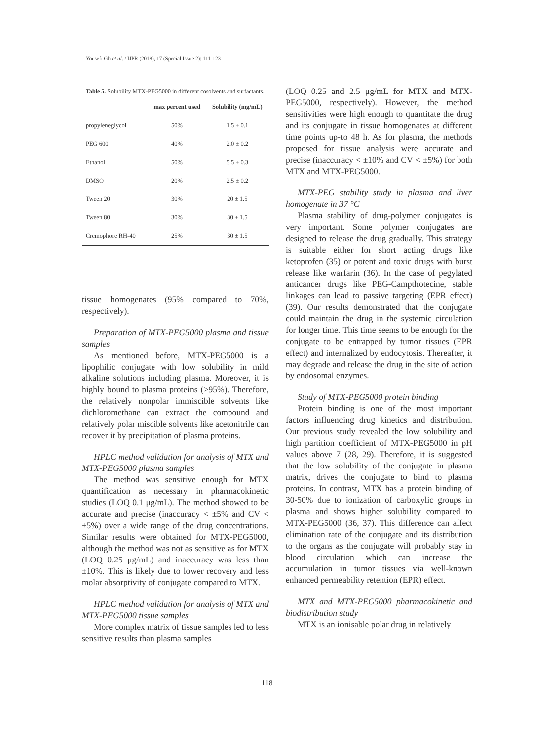Yousefi Gh et al. / IJPR (2018), 17 (Special Issue 2): 111-123
Table 5. Solubility MTX-PEG5000 in different cosolvents and surfactants.
| | max percent used | Solubility (mg/mL) |
| --- | --- | --- |
| propyleneglycol | 50% | 1.5 ± 0.1 |
| PEG 600 | 40% | 2.0 ± 0.2 |
| Ethanol | 50% | 5.5 ± 0.3 |
| DMSO | 20% | 2.5 ± 0.2 |
| Tween 20 | 30% | 20 ± 1.5 |
| Tween 80 | 30% | 30 ± 1.5 |
| Cremophore RH-40 | 25% | 30 ± 1.5 |
tissue homogenates (95% compared to 70%, respectively).
Preparation of MTX-PEG5000 plasma and tissue samples
As mentioned before, MTX-PEG5000 is a lipophilic conjugate with low solubility in mild alkaline solutions including plasma. Moreover, it is highly bound to plasma proteins (>95%). Therefore, the relatively nonpolar immiscible solvents like dichloromethane can extract the compound and relatively polar miscible solvents like acetonitrile can recover it by precipitation of plasma proteins.
HPLC method validation for analysis of MTX and MTX-PEG5000 plasma samples
The method was sensitive enough for MTX quantification as necessary in pharmacokinetic studies (LOQ 0.1 μg/mL). The method showed to be accurate and precise (inaccuracy < ±5% and CV < ±5%) over a wide range of the drug concentrations. Similar results were obtained for MTX-PEG5000, although the method was not as sensitive as for MTX (LOQ 0.25 μg/mL) and inaccuracy was less than ±10%. This is likely due to lower recovery and less molar absorptivity of conjugate compared to MTX.
HPLC method validation for analysis of MTX and MTX-PEG5000 tissue samples
More complex matrix of tissue samples led to less sensitive results than plasma samples
(LOQ 0.25 and 2.5 μg/mL for MTX and MTX-PEG5000, respectively). However, the method sensitivities were high enough to quantitate the drug and its conjugate in tissue homogenates at different time points up-to 48 h. As for plasma, the methods proposed for tissue analysis were accurate and precise (inaccuracy < ±10% and CV < ±5%) for both MTX and MTX-PEG5000.
MTX-PEG stability study in plasma and liver homogenate in 37 °C
Plasma stability of drug-polymer conjugates is very important. Some polymer conjugates are designed to release the drug gradually. This strategy is suitable either for short acting drugs like ketoprofen (35) or potent and toxic drugs with burst release like warfarin (36). In the case of pegylated anticancer drugs like PEG-Campthotecine, stable linkages can lead to passive targeting (EPR effect) (39). Our results demonstrated that the conjugate could maintain the drug in the systemic circulation for longer time. This time seems to be enough for the conjugate to be entrapped by tumor tissues (EPR effect) and internalized by endocytosis. Thereafter, it may degrade and release the drug in the site of action by endosomal enzymes.
Study of MTX-PEG5000 protein binding
Protein binding is one of the most important factors influencing drug kinetics and distribution. Our previous study revealed the low solubility and high partition coefficient of MTX-PEG5000 in pH values above 7 (28, 29). Therefore, it is suggested that the low solubility of the conjugate in plasma matrix, drives the conjugate to bind to plasma proteins. In contrast, MTX has a protein binding of 30-50% due to ionization of carboxylic groups in plasma and shows higher solubility compared to MTX-PEG5000 (36, 37). This difference can affect elimination rate of the conjugate and its distribution to the organs as the conjugate will probably stay in blood circulation which can increase the accumulation in tumor tissues via well-known enhanced permeability retention (EPR) effect.
MTX and MTX-PEG5000 pharmacokinetic and biodistribution study
MTX is an ionisable polar drug in relatively
118